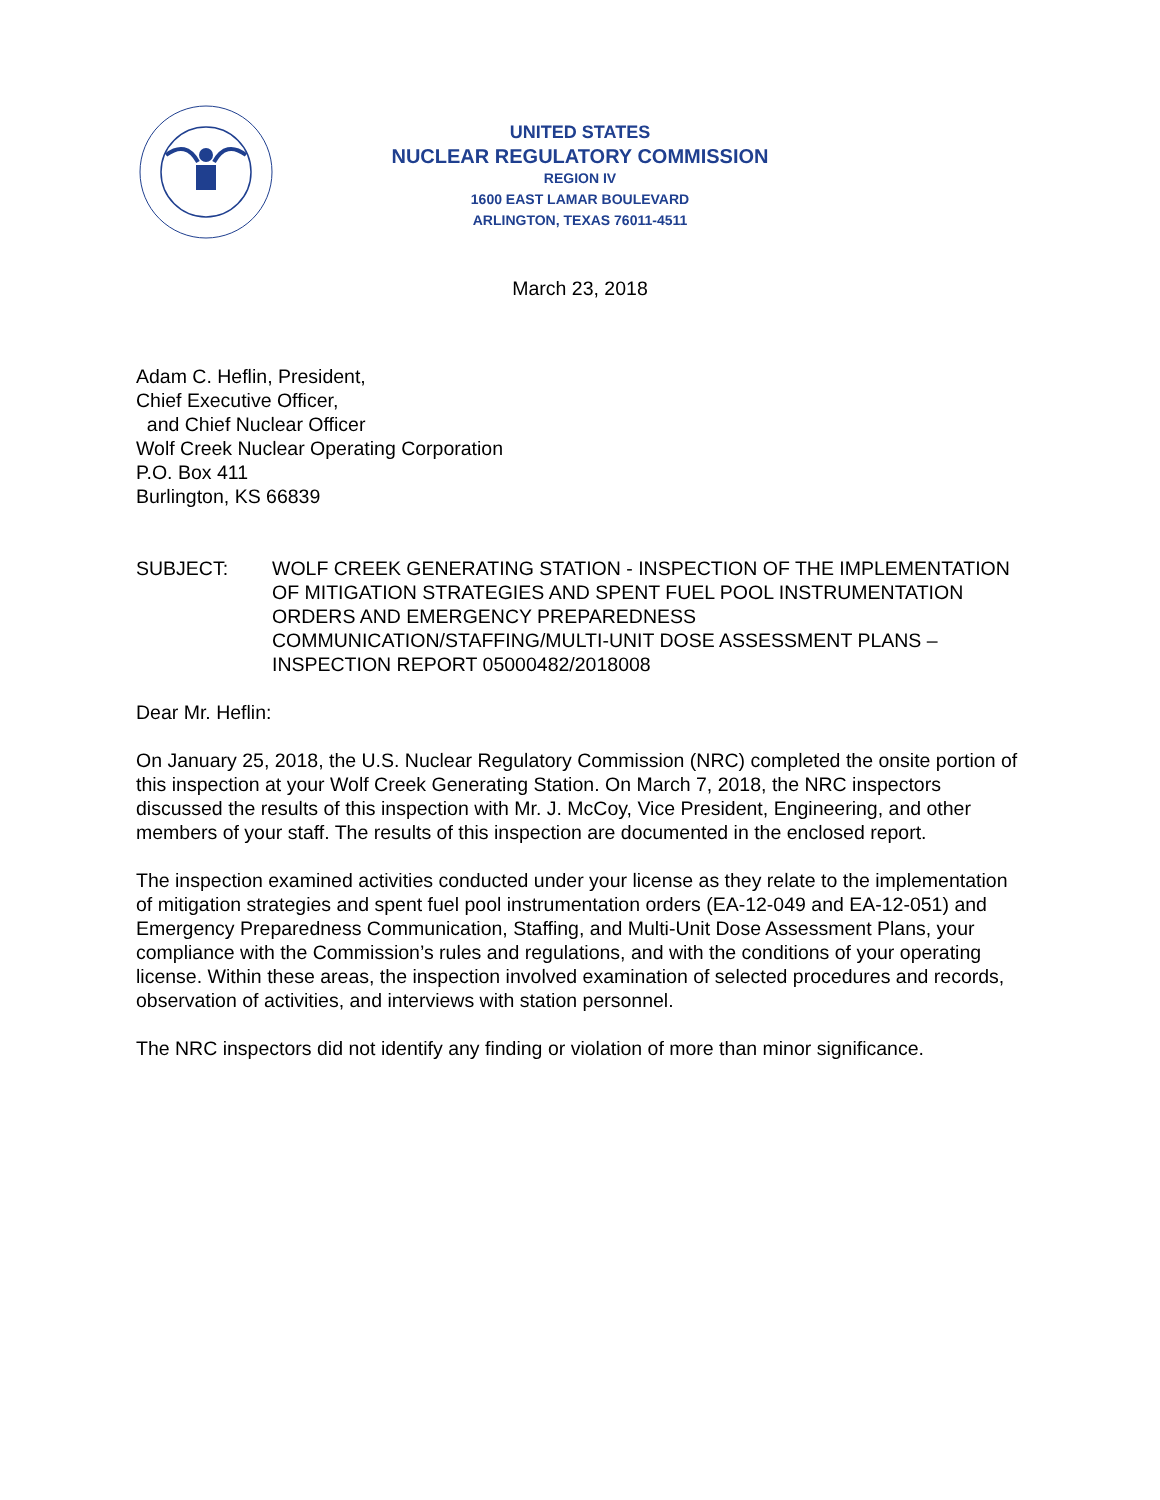UNITED STATES
NUCLEAR REGULATORY COMMISSION
REGION IV
1600 EAST LAMAR BOULEVARD
ARLINGTON, TEXAS 76011-4511
March 23, 2018
Adam C. Heflin, President,
Chief Executive Officer,
and Chief Nuclear Officer
Wolf Creek Nuclear Operating Corporation
P.O. Box 411
Burlington, KS 66839
SUBJECT: WOLF CREEK GENERATING STATION - INSPECTION OF THE IMPLEMENTATION OF MITIGATION STRATEGIES AND SPENT FUEL POOL INSTRUMENTATION ORDERS AND EMERGENCY PREPAREDNESS COMMUNICATION/STAFFING/MULTI-UNIT DOSE ASSESSMENT PLANS – INSPECTION REPORT 05000482/2018008
Dear Mr. Heflin:
On January 25, 2018, the U.S. Nuclear Regulatory Commission (NRC) completed the onsite portion of this inspection at your Wolf Creek Generating Station. On March 7, 2018, the NRC inspectors discussed the results of this inspection with Mr. J. McCoy, Vice President, Engineering, and other members of your staff. The results of this inspection are documented in the enclosed report.
The inspection examined activities conducted under your license as they relate to the implementation of mitigation strategies and spent fuel pool instrumentation orders (EA-12-049 and EA-12-051) and Emergency Preparedness Communication, Staffing, and Multi-Unit Dose Assessment Plans, your compliance with the Commission’s rules and regulations, and with the conditions of your operating license. Within these areas, the inspection involved examination of selected procedures and records, observation of activities, and interviews with station personnel.
The NRC inspectors did not identify any finding or violation of more than minor significance.